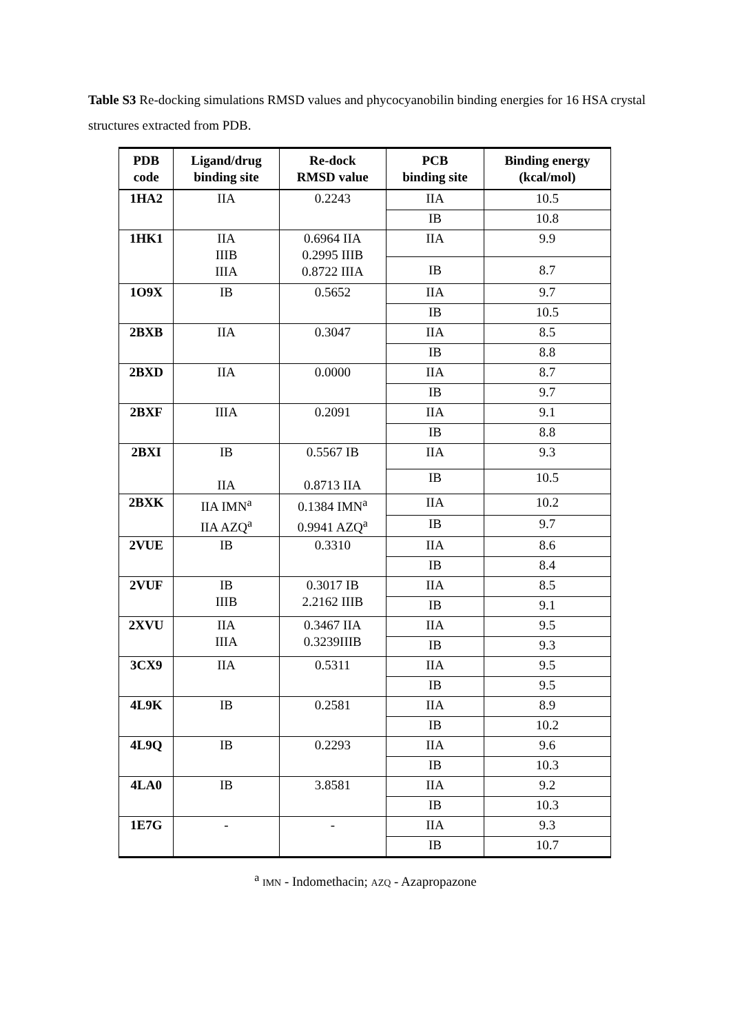Table S3 Re-docking simulations RMSD values and phycocyanobilin binding energies for 16 HSA crystal structures extracted from PDB.
| PDB code | Ligand/drug binding site | Re-dock RMSD value | PCB binding site | Binding energy (kcal/mol) |
| --- | --- | --- | --- | --- |
| 1HA2 | IIA | 0.2243 | IIA | 10.5 |
| | | | IB | 10.8 |
| 1HK1 | IIA IIIB IIIA | 0.6964 IIA 0.2995 IIIB 0.8722 IIIA | IIA | 9.9 |
| | | | IB | 8.7 |
| 1O9X | IB | 0.5652 | IIA | 9.7 |
| | | | IB | 10.5 |
| 2BXB | IIA | 0.3047 | IIA | 8.5 |
| | | | IB | 8.8 |
| 2BXD | IIA | 0.0000 | IIA | 8.7 |
| | | | IB | 9.7 |
| 2BXF | IIIA | 0.2091 | IIA | 9.1 |
| | | | IB | 8.8 |
| 2BXI | IB IIA | 0.5567 IB 0.8713 IIA | IIA | 9.3 |
| | | | IB | 10.5 |
| 2BXK | IIA IMN<sup>a</sup> IIA AZQ<sup>a</sup> | 0.1384 IMN<sup>a</sup> 0.9941 AZQ<sup>a</sup> | IIA | 10.2 |
| | | | IB | 9.7 |
| 2VUE | IB | 0.3310 | IIA | 8.6 |
| | | | IB | 8.4 |
| 2VUF | IB IIIB | 0.3017 IB 2.2162 IIIB | IIA | 8.5 |
| | | | IB | 9.1 |
| 2XVU | IIA IIIA | 0.3467 IIA 0.3239IIIB | IIA | 9.5 |
| | | | IB | 9.3 |
| 3CX9 | IIA | 0.5311 | IIA | 9.5 |
| | | | IB | 9.5 |
| 4L9K | IB | 0.2581 | IIA | 8.9 |
| | | | IB | 10.2 |
| 4L9Q | IB | 0.2293 | IIA | 9.6 |
| | | | IB | 10.3 |
| 4LA0 | IB | 3.8581 | IIA | 9.2 |
| | | | IB | 10.3 |
| 1E7G | - | - | IIA | 9.3 |
| | | | IB | 10.7 |
<sup>a</sup> IMN - Indomethacin; AZQ - Azapropazone